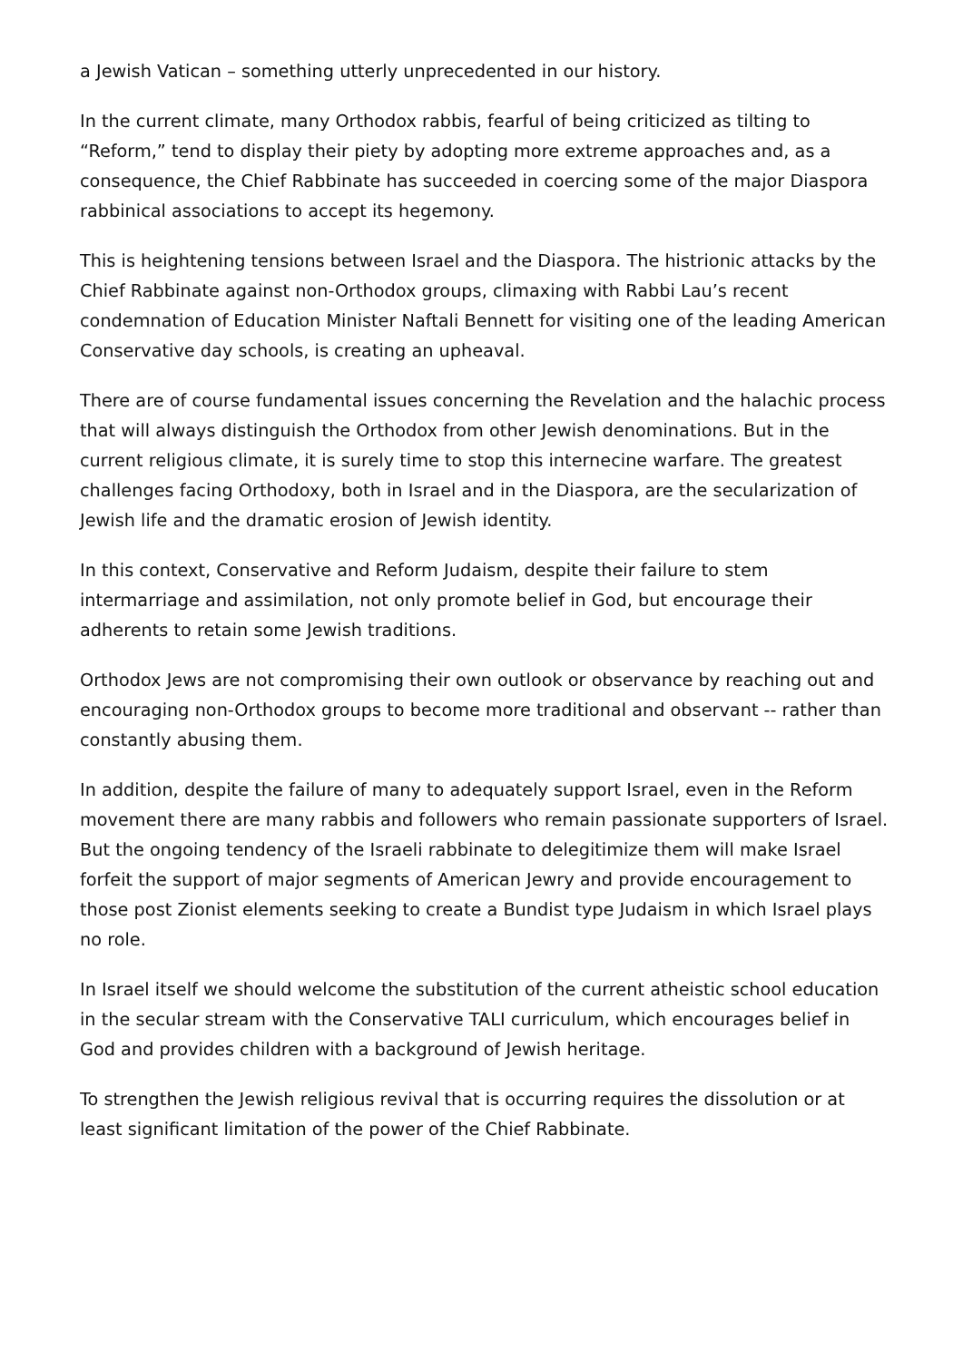a Jewish Vatican – something utterly unprecedented in our history.
In the current climate, many Orthodox rabbis, fearful of being criticized as tilting to “Reform,” tend to display their piety by adopting more extreme approaches and, as a consequence, the Chief Rabbinate has succeeded in coercing some of the major Diaspora rabbinical associations to accept its hegemony.
This is heightening tensions between Israel and the Diaspora. The histrionic attacks by the Chief Rabbinate against non-Orthodox groups, climaxing with Rabbi Lau’s recent condemnation of Education Minister Naftali Bennett for visiting one of the leading American Conservative day schools, is creating an upheaval.
There are of course fundamental issues concerning the Revelation and the halachic process that will always distinguish the Orthodox from other Jewish denominations. But in the current religious climate, it is surely time to stop this internecine warfare. The greatest challenges facing Orthodoxy, both in Israel and in the Diaspora, are the secularization of Jewish life and the dramatic erosion of Jewish identity.
In this context, Conservative and Reform Judaism, despite their failure to stem intermarriage and assimilation, not only promote belief in God, but encourage their adherents to retain some Jewish traditions.
Orthodox Jews are not compromising their own outlook or observance by reaching out and encouraging non-Orthodox groups to become more traditional and observant -- rather than constantly abusing them.
In addition, despite the failure of many to adequately support Israel, even in the Reform movement there are many rabbis and followers who remain passionate supporters of Israel. But the ongoing tendency of the Israeli rabbinate to delegitimize them will make Israel forfeit the support of major segments of American Jewry and provide encouragement to those post Zionist elements seeking to create a Bundist type Judaism in which Israel plays no role.
In Israel itself we should welcome the substitution of the current atheistic school education in the secular stream with the Conservative TALI curriculum, which encourages belief in God and provides children with a background of Jewish heritage.
To strengthen the Jewish religious revival that is occurring requires the dissolution or at least significant limitation of the power of the Chief Rabbinate.